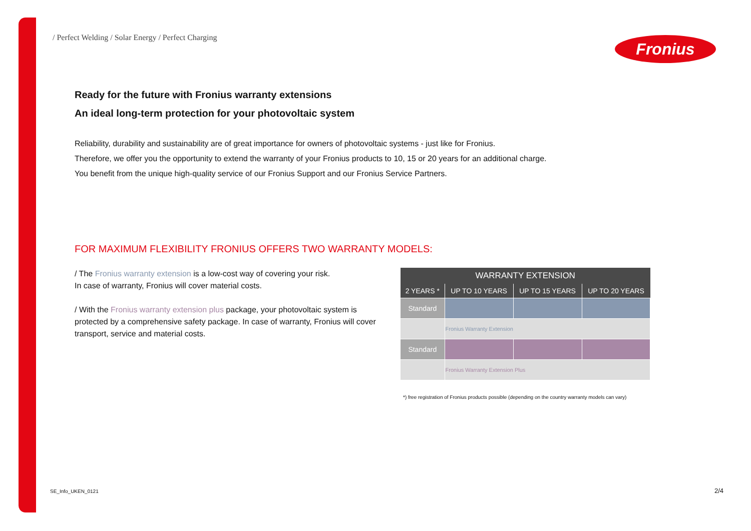/ Perfect Welding / Solar Energy / Perfect Charging
Fronius
Ready for the future with Fronius warranty extensions
An ideal long-term protection for your photovoltaic system
Reliability, durability and sustainability are of great importance for owners of photovoltaic systems - just like for Fronius.
Therefore, we offer you the opportunity to extend the warranty of your Fronius products to 10, 15 or 20 years for an additional charge.
You benefit from the unique high-quality service of our Fronius Support and our Fronius Service Partners.
FOR MAXIMUM FLEXIBILITY FRONIUS OFFERS TWO WARRANTY MODELS:
/ The Fronius warranty extension is a low-cost way of covering your risk.
In case of warranty, Fronius will cover material costs.
/ With the Fronius warranty extension plus package, your photovoltaic system is protected by a comprehensive safety package. In case of warranty, Fronius will cover transport, service and material costs.
| WARRANTY EXTENSION | | | |
| --- | --- | --- | --- |
| 2 YEARS * | UP TO 10 YEARS | UP TO 15 YEARS | UP TO 20 YEARS |
| Standard | | | |
| | Fronius Warranty Extension | | |
| Standard | | | |
| | Fronius Warranty Extension Plus | | |
*) free registration of Fronius products possible (depending on the country warranty models can vary)
SE_Info_UKEN_0121 2/4